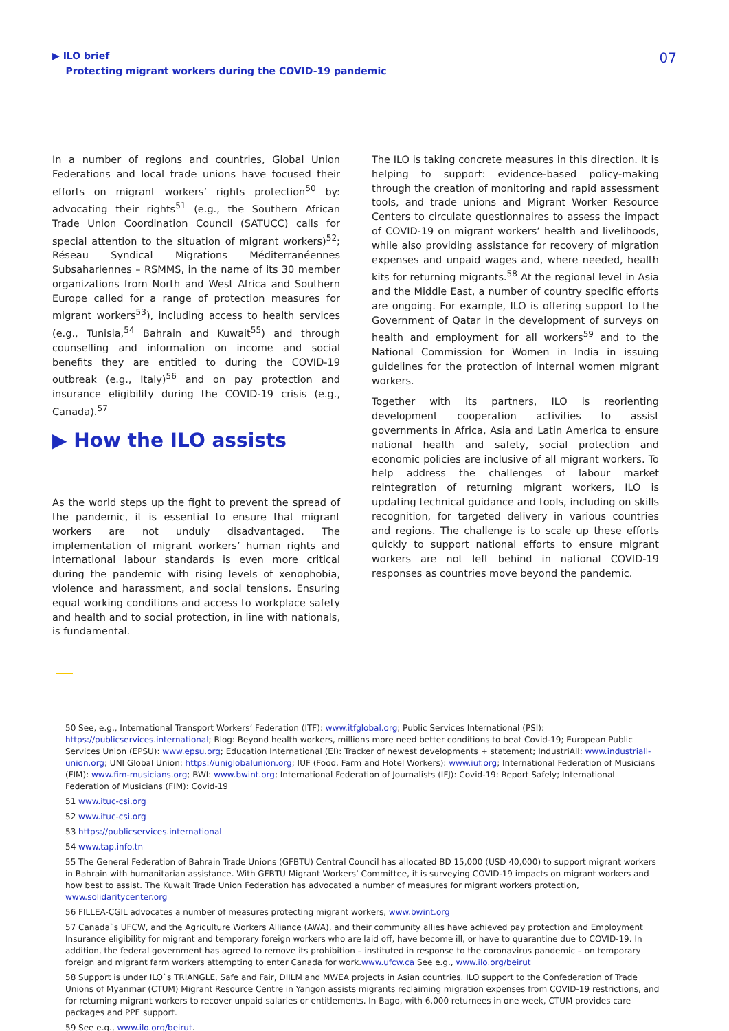▶ ILO brief
Protecting migrant workers during the COVID-19 pandemic
07
In a number of regions and countries, Global Union Federations and local trade unions have focused their efforts on migrant workers’ rights protection<sup>50</sup> by: advocating their rights<sup>51</sup> (e.g., the Southern African Trade Union Coordination Council (SATUCC) calls for special attention to the situation of migrant workers)<sup>52</sup>; Réseau Syndical Migrations Méditerranéennes Subsahariennes – RSMMS, in the name of its 30 member organizations from North and West Africa and Southern Europe called for a range of protection measures for migrant workers<sup>53</sup>), including access to health services (e.g., Tunisia,<sup>54</sup> Bahrain and Kuwait<sup>55</sup>) and through counselling and information on income and social benefits they are entitled to during the COVID-19 outbreak (e.g., Italy)<sup>56</sup> and on pay protection and insurance eligibility during the COVID-19 crisis (e.g., Canada).<sup>57</sup>
▶ How the ILO assists
As the world steps up the fight to prevent the spread of the pandemic, it is essential to ensure that migrant workers are not unduly disadvantaged. The implementation of migrant workers’ human rights and international labour standards is even more critical during the pandemic with rising levels of xenophobia, violence and harassment, and social tensions. Ensuring equal working conditions and access to workplace safety and health and to social protection, in line with nationals, is fundamental.
The ILO is taking concrete measures in this direction. It is helping to support: evidence-based policy-making through the creation of monitoring and rapid assessment tools, and trade unions and Migrant Worker Resource Centers to circulate questionnaires to assess the impact of COVID-19 on migrant workers’ health and livelihoods, while also providing assistance for recovery of migration expenses and unpaid wages and, where needed, health kits for returning migrants.<sup>58</sup> At the regional level in Asia and the Middle East, a number of country specific efforts are ongoing. For example, ILO is offering support to the Government of Qatar in the development of surveys on health and employment for all workers<sup>59</sup> and to the National Commission for Women in India in issuing guidelines for the protection of internal women migrant workers.
Together with its partners, ILO is reorienting development cooperation activities to assist governments in Africa, Asia and Latin America to ensure national health and safety, social protection and economic policies are inclusive of all migrant workers. To help address the challenges of labour market reintegration of returning migrant workers, ILO is updating technical guidance and tools, including on skills recognition, for targeted delivery in various countries and regions. The challenge is to scale up these efforts quickly to support national efforts to ensure migrant workers are not left behind in national COVID-19 responses as countries move beyond the pandemic.
50 See, e.g., International Transport Workers’ Federation (ITF): www.itfglobal.org; Public Services International (PSI): https://publicservices.international; Blog: Beyond health workers, millions more need better conditions to beat Covid-19; European Public Services Union (EPSU): www.epsu.org; Education International (EI): Tracker of newest developments + statement; IndustriAll: www.industriall-union.org; UNI Global Union: https://uniglobalunion.org; IUF (Food, Farm and Hotel Workers): www.iuf.org; International Federation of Musicians (FIM): www.fim-musicians.org; BWI: www.bwint.org; International Federation of Journalists (IFJ): Covid-19: Report Safely; International Federation of Musicians (FIM): Covid-19
51 www.ituc-csi.org
52 www.ituc-csi.org
53 https://publicservices.international
54 www.tap.info.tn
55 The General Federation of Bahrain Trade Unions (GFBTU) Central Council has allocated BD 15,000 (USD 40,000) to support migrant workers in Bahrain with humanitarian assistance. With GFBTU Migrant Workers’ Committee, it is surveying COVID-19 impacts on migrant workers and how best to assist. The Kuwait Trade Union Federation has advocated a number of measures for migrant workers protection, www.solidaritycenter.org
56 FILLEA-CGIL advocates a number of measures protecting migrant workers, www.bwint.org
57 Canada`s UFCW, and the Agriculture Workers Alliance (AWA), and their community allies have achieved pay protection and Employment Insurance eligibility for migrant and temporary foreign workers who are laid off, have become ill, or have to quarantine due to COVID-19. In addition, the federal government has agreed to remove its prohibition – instituted in response to the coronavirus pandemic – on temporary foreign and migrant farm workers attempting to enter Canada for work.www.ufcw.ca See e.g., www.ilo.org/beirut
58 Support is under ILO`s TRIANGLE, Safe and Fair, DIILM and MWEA projects in Asian countries. ILO support to the Confederation of Trade Unions of Myanmar (CTUM) Migrant Resource Centre in Yangon assists migrants reclaiming migration expenses from COVID-19 restrictions, and for returning migrant workers to recover unpaid salaries or entitlements. In Bago, with 6,000 returnees in one week, CTUM provides care packages and PPE support.
59 See e.g., www.ilo.org/beirut.